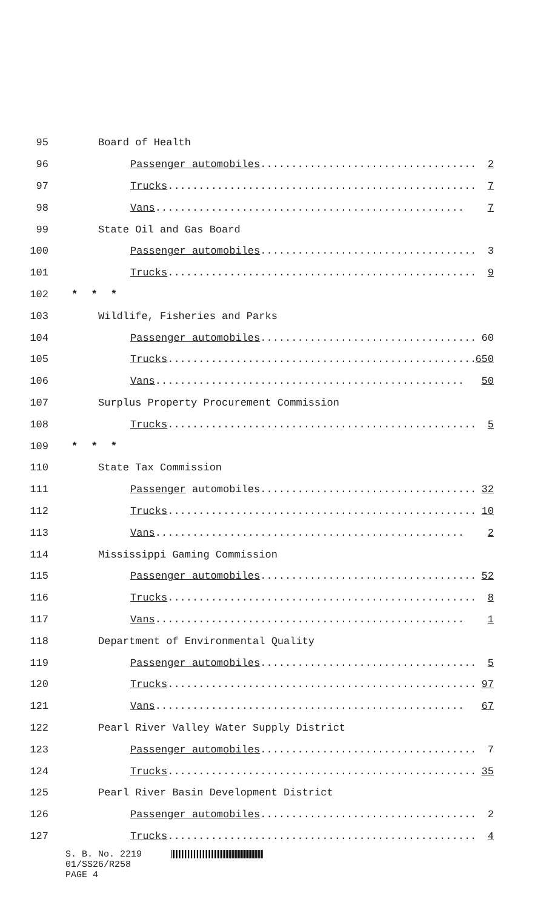95 Board of Health
96 Passenger automobiles................................... 2
97 Trucks.................................................. 7
98 Vans.................................................. 7
99 State Oil and Gas Board
100 Passenger automobiles................................... 3
101 Trucks.................................................. 9
102 * * *
103 Wildlife, Fisheries and Parks
104 Passenger automobiles................................... 60
105 Trucks.................................................. 650
106 Vans.................................................. 50
107 Surplus Property Procurement Commission
108 Trucks.................................................. 5
109 * * *
110 State Tax Commission
111 Passenger automobiles................................... 32
112 Trucks.................................................. 10
113 Vans.................................................. 2
114 Mississippi Gaming Commission
115 Passenger automobiles................................... 52
116 Trucks.................................................. 8
117 Vans.................................................. 1
118 Department of Environmental Quality
119 Passenger automobiles................................... 5
120 Trucks.................................................. 97
121 Vans.................................................. 67
122 Pearl River Valley Water Supply District
123 Passenger automobiles................................... 7
124 Trucks.................................................. 35
125 Pearl River Basin Development District
126 Passenger automobiles................................... 2
127 Trucks.................................................. 4
S. B. No. 2219
01/SS26/R258
PAGE 4